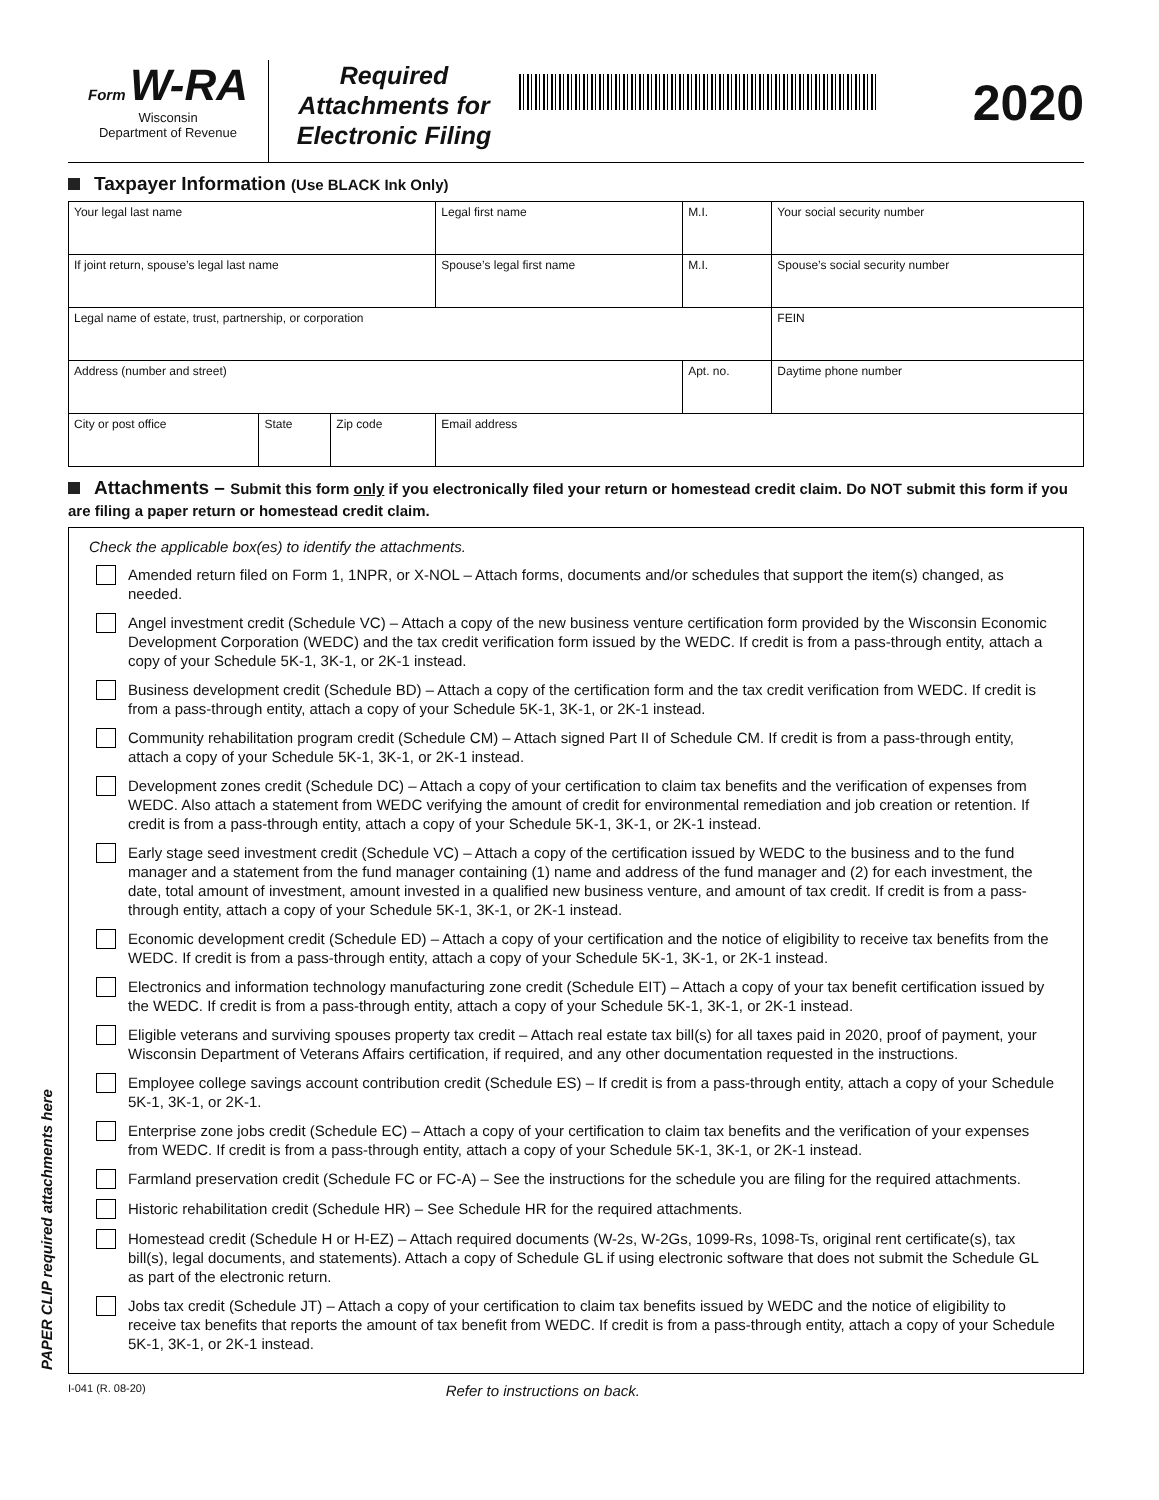PAPER CLIP required attachments here
Form W-RA
Wisconsin
Department of Revenue
Required
Attachments for
Electronic Filing
2020
Taxpayer Information (Use BLACK Ink Only)
| Your legal last name | | | Legal first name | M.I. | Your social security number |
| If joint return, spouse’s legal last name | | | Spouse’s legal first name | M.I. | Spouse’s social security number |
| Legal name of estate, trust, partnership, or corporation | | | | | FEIN |
| Address (number and street) | | | | Apt. no. | Daytime phone number |
| City or post office | State | Zip code | Email address | | |
Attachments – Submit this form only if you electronically filed your return or homestead credit claim. Do NOT submit this form if you are filing a paper return or homestead credit claim.
Check the applicable box(es) to identify the attachments.
Amended return filed on Form 1, 1NPR, or X-NOL – Attach forms, documents and/or schedules that support the item(s) changed, as needed.
Angel investment credit (Schedule VC) – Attach a copy of the new business venture certification form provided by the Wisconsin Economic Development Corporation (WEDC) and the tax credit verification form issued by the WEDC. If credit is from a pass-through entity, attach a copy of your Schedule 5K-1, 3K-1, or 2K-1 instead.
Business development credit (Schedule BD) – Attach a copy of the certification form and the tax credit verification from WEDC. If credit is from a pass-through entity, attach a copy of your Schedule 5K-1, 3K-1, or 2K-1 instead.
Community rehabilitation program credit (Schedule CM) – Attach signed Part II of Schedule CM. If credit is from a pass-through entity, attach a copy of your Schedule 5K-1, 3K-1, or 2K-1 instead.
Development zones credit (Schedule DC) – Attach a copy of your certification to claim tax benefits and the verification of expenses from WEDC. Also attach a statement from WEDC verifying the amount of credit for environmental remediation and job creation or retention. If credit is from a pass-through entity, attach a copy of your Schedule 5K-1, 3K-1, or 2K-1 instead.
Early stage seed investment credit (Schedule VC) – Attach a copy of the certification issued by WEDC to the business and to the fund manager and a statement from the fund manager containing (1) name and address of the fund manager and (2) for each investment, the date, total amount of investment, amount invested in a qualified new business venture, and amount of tax credit. If credit is from a pass-through entity, attach a copy of your Schedule 5K-1, 3K-1, or 2K-1 instead.
Economic development credit (Schedule ED) – Attach a copy of your certification and the notice of eligibility to receive tax benefits from the WEDC. If credit is from a pass-through entity, attach a copy of your Schedule 5K-1, 3K-1, or 2K-1 instead.
Electronics and information technology manufacturing zone credit (Schedule EIT) – Attach a copy of your tax benefit certification issued by the WEDC. If credit is from a pass-through entity, attach a copy of your Schedule 5K-1, 3K-1, or 2K-1 instead.
Eligible veterans and surviving spouses property tax credit – Attach real estate tax bill(s) for all taxes paid in 2020, proof of payment, your Wisconsin Department of Veterans Affairs certification, if required, and any other documentation requested in the instructions.
Employee college savings account contribution credit (Schedule ES) – If credit is from a pass-through entity, attach a copy of your Schedule 5K-1, 3K-1, or 2K-1.
Enterprise zone jobs credit (Schedule EC) – Attach a copy of your certification to claim tax benefits and the verification of your expenses from WEDC. If credit is from a pass-through entity, attach a copy of your Schedule 5K-1, 3K-1, or 2K-1 instead.
Farmland preservation credit (Schedule FC or FC-A) – See the instructions for the schedule you are filing for the required attachments.
Historic rehabilitation credit (Schedule HR) – See Schedule HR for the required attachments.
Homestead credit (Schedule H or H-EZ) – Attach required documents (W-2s, W-2Gs, 1099-Rs, 1098-Ts, original rent certificate(s), tax bill(s), legal documents, and statements). Attach a copy of Schedule GL if using electronic software that does not submit the Schedule GL as part of the electronic return.
Jobs tax credit (Schedule JT) – Attach a copy of your certification to claim tax benefits issued by WEDC and the notice of eligibility to receive tax benefits that reports the amount of tax benefit from WEDC. If credit is from a pass-through entity, attach a copy of your Schedule 5K-1, 3K-1, or 2K-1 instead.
I-041 (R. 08-20) Refer to instructions on back.